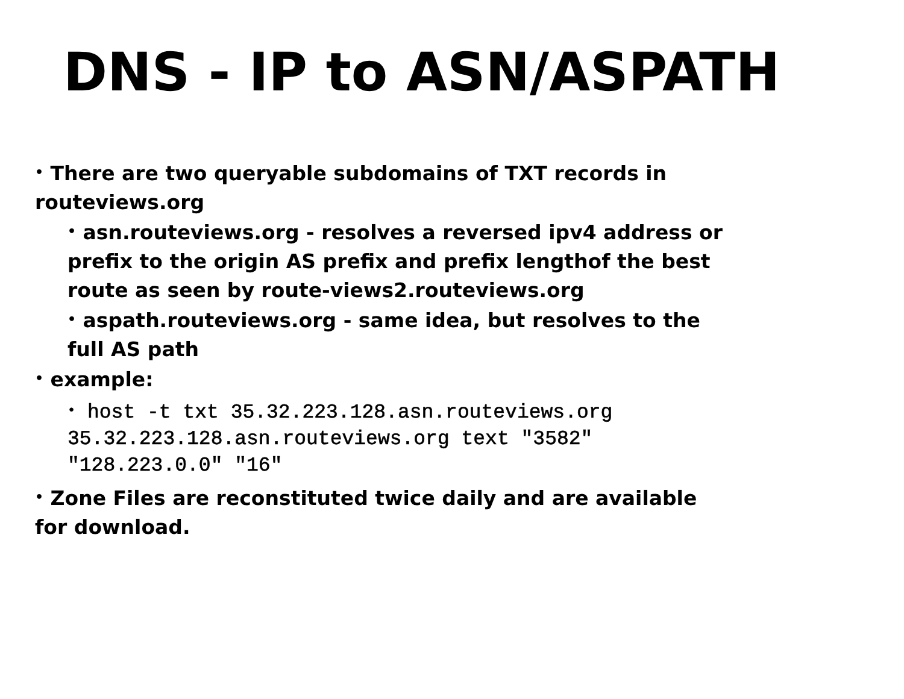DNS - IP to ASN/ASPATH
• There are two queryable subdomains of TXT records in routeviews.org
• asn.routeviews.org - resolves a reversed ipv4 address or prefix to the origin AS prefix and prefix lengthof the best route as seen by route-views2.routeviews.org
• aspath.routeviews.org - same idea, but resolves to the full AS path
• example:
• host -t txt 35.32.223.128.asn.routeviews.org 35.32.223.128.asn.routeviews.org text "3582" "128.223.0.0" "16"
• Zone Files are reconstituted twice daily and are available for download.